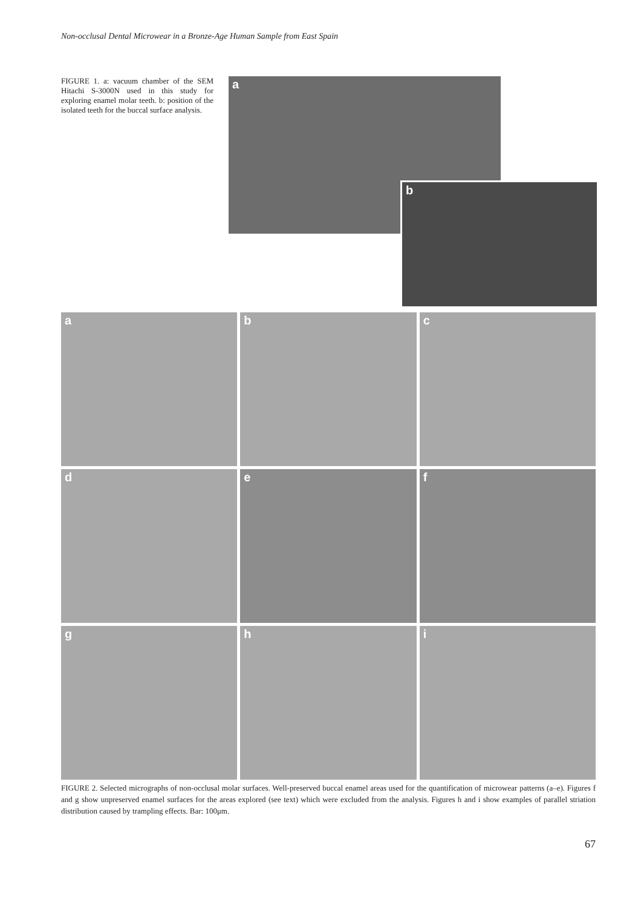Non-occlusal Dental Microwear in a Bronze-Age Human Sample from East Spain
FIGURE 1. a: vacuum chamber of the SEM Hitachi S-3000N used in this study for exploring enamel molar teeth. b: position of the isolated teeth for the buccal surface analysis.
a
b
a
b
c
d
e
f
g
h
i
FIGURE 2. Selected micrographs of non-occlusal molar surfaces. Well-preserved buccal enamel areas used for the quantification of microwear patterns (a–e). Figures f and g show unpreserved enamel surfaces for the areas explored (see text) which were excluded from the analysis. Figures h and i show examples of parallel striation distribution caused by trampling effects. Bar: 100μm.
67